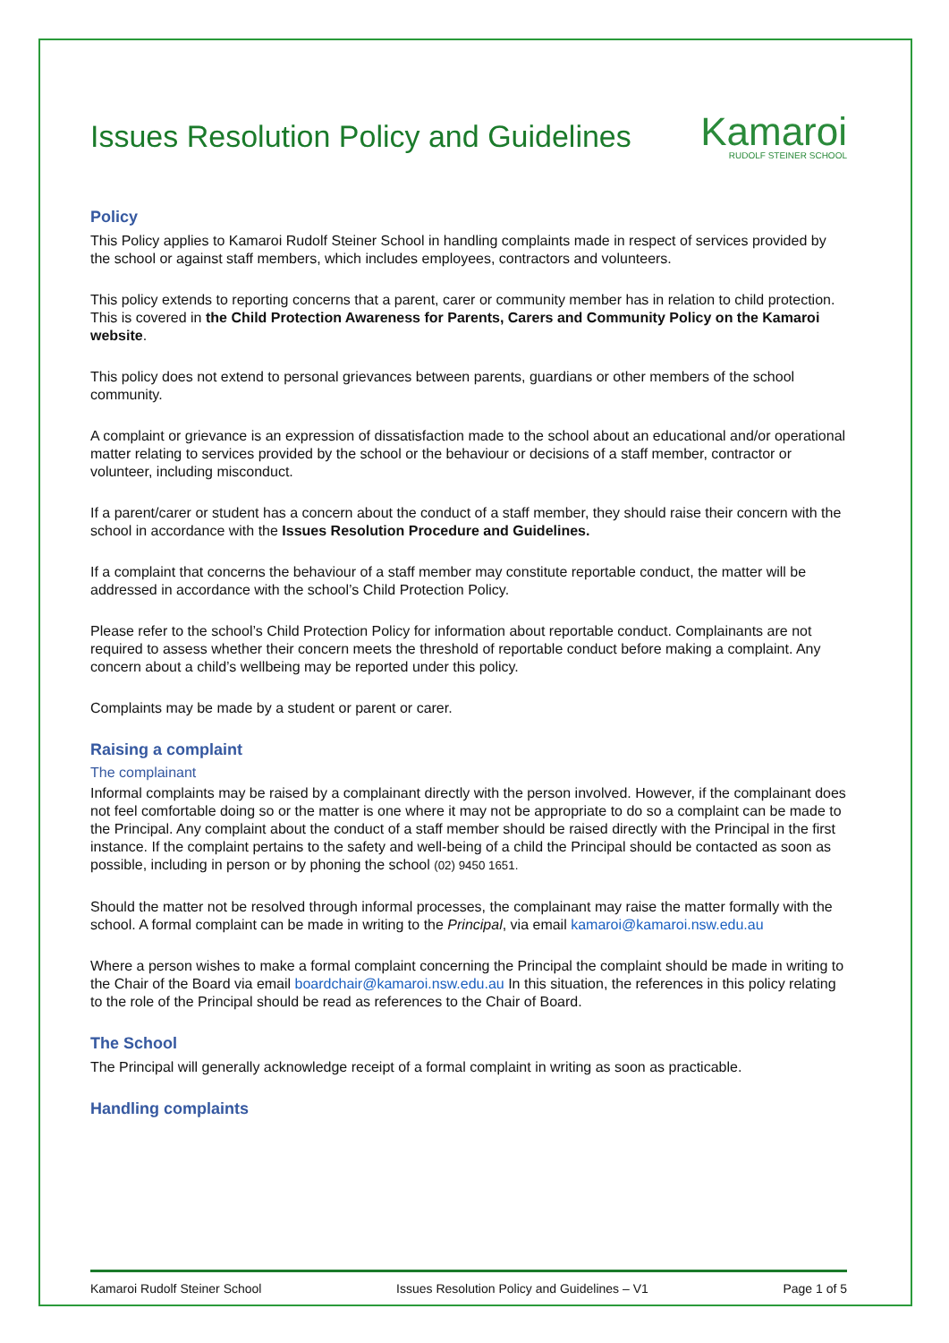Issues Resolution Policy and Guidelines
Kamaroi
RUDOLF STEINER SCHOOL
Policy
This Policy applies to Kamaroi Rudolf Steiner School in handling complaints made in respect of services provided by the school or against staff members, which includes employees, contractors and volunteers.
This policy extends to reporting concerns that a parent, carer or community member has in relation to child protection. This is covered in the Child Protection Awareness for Parents, Carers and Community Policy on the Kamaroi website.
This policy does not extend to personal grievances between parents, guardians or other members of the school community.
A complaint or grievance is an expression of dissatisfaction made to the school about an educational and/or operational matter relating to services provided by the school or the behaviour or decisions of a staff member, contractor or volunteer, including misconduct.
If a parent/carer or student has a concern about the conduct of a staff member, they should raise their concern with the school in accordance with the Issues Resolution Procedure and Guidelines.
If a complaint that concerns the behaviour of a staff member may constitute reportable conduct, the matter will be addressed in accordance with the school’s Child Protection Policy.
Please refer to the school’s Child Protection Policy for information about reportable conduct. Complainants are not required to assess whether their concern meets the threshold of reportable conduct before making a complaint. Any concern about a child’s wellbeing may be reported under this policy.
Complaints may be made by a student or parent or carer.
Raising a complaint
The complainant
Informal complaints may be raised by a complainant directly with the person involved. However, if the complainant does not feel comfortable doing so or the matter is one where it may not be appropriate to do so a complaint can be made to the Principal. Any complaint about the conduct of a staff member should be raised directly with the Principal in the first instance. If the complaint pertains to the safety and well-being of a child the Principal should be contacted as soon as possible, including in person or by phoning the school (02) 9450 1651.
Should the matter not be resolved through informal processes, the complainant may raise the matter formally with the school. A formal complaint can be made in writing to the Principal, via email kamaroi@kamaroi.nsw.edu.au
Where a person wishes to make a formal complaint concerning the Principal the complaint should be made in writing to the Chair of the Board via email boardchair@kamaroi.nsw.edu.au In this situation, the references in this policy relating to the role of the Principal should be read as references to the Chair of Board.
The School
The Principal will generally acknowledge receipt of a formal complaint in writing as soon as practicable.
Handling complaints
Kamaroi Rudolf Steiner School Issues Resolution Policy and Guidelines – V1 Page 1 of 5